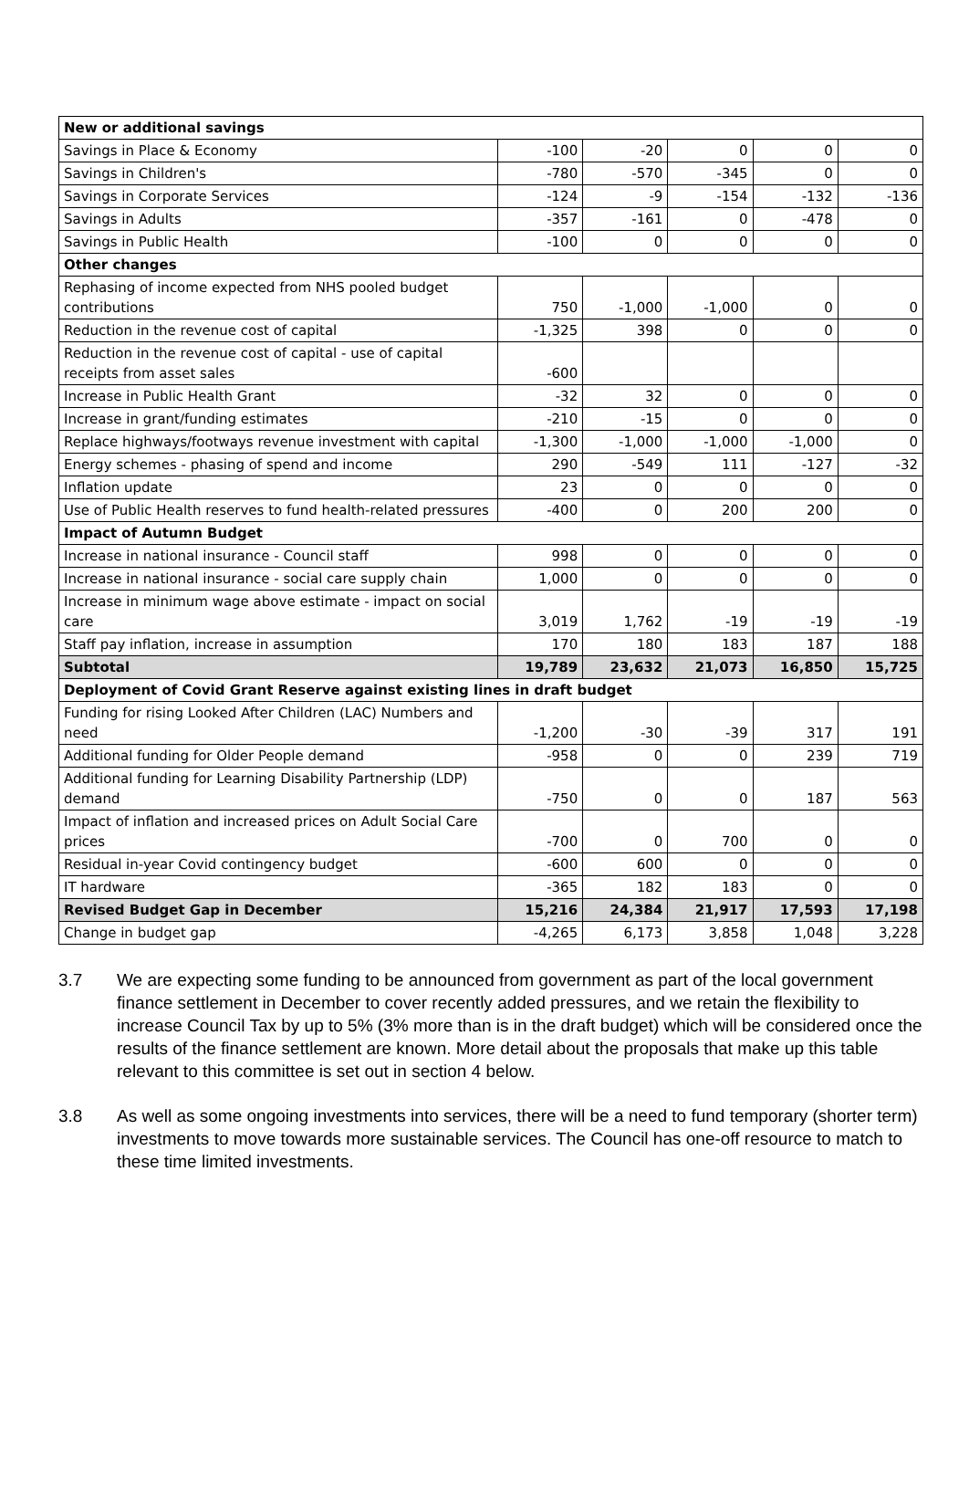| New or additional savings | | | | | |
| Savings in Place & Economy | -100 | -20 | 0 | 0 | 0 |
| Savings in Children's | -780 | -570 | -345 | 0 | 0 |
| Savings in Corporate Services | -124 | -9 | -154 | -132 | -136 |
| Savings in Adults | -357 | -161 | 0 | -478 | 0 |
| Savings in Public Health | -100 | 0 | 0 | 0 | 0 |
| Other changes | | | | | |
| Rephasing of income expected from NHS pooled budget contributions | 750 | -1,000 | -1,000 | 0 | 0 |
| Reduction in the revenue cost of capital | -1,325 | 398 | 0 | 0 | 0 |
| Reduction in the revenue cost of capital - use of capital receipts from asset sales | -600 | | | | |
| Increase in Public Health Grant | -32 | 32 | 0 | 0 | 0 |
| Increase in grant/funding estimates | -210 | -15 | 0 | 0 | 0 |
| Replace highways/footways revenue investment with capital | -1,300 | -1,000 | -1,000 | -1,000 | 0 |
| Energy schemes - phasing of spend and income | 290 | -549 | 111 | -127 | -32 |
| Inflation update | 23 | 0 | 0 | 0 | 0 |
| Use of Public Health reserves to fund health-related pressures | -400 | 0 | 200 | 200 | 0 |
| Impact of Autumn Budget | | | | | |
| Increase in national insurance - Council staff | 998 | 0 | 0 | 0 | 0 |
| Increase in national insurance - social care supply chain | 1,000 | 0 | 0 | 0 | 0 |
| Increase in minimum wage above estimate - impact on social care | 3,019 | 1,762 | -19 | -19 | -19 |
| Staff pay inflation, increase in assumption | 170 | 180 | 183 | 187 | 188 |
| Subtotal | 19,789 | 23,632 | 21,073 | 16,850 | 15,725 |
| Deployment of Covid Grant Reserve against existing lines in draft budget | | | | | |
| Funding for rising Looked After Children (LAC) Numbers and need | -1,200 | -30 | -39 | 317 | 191 |
| Additional funding for Older People demand | -958 | 0 | 0 | 239 | 719 |
| Additional funding for Learning Disability Partnership (LDP) demand | -750 | 0 | 0 | 187 | 563 |
| Impact of inflation and increased prices on Adult Social Care prices | -700 | 0 | 700 | 0 | 0 |
| Residual in-year Covid contingency budget | -600 | 600 | 0 | 0 | 0 |
| IT hardware | -365 | 182 | 183 | 0 | 0 |
| Revised Budget Gap in December | 15,216 | 24,384 | 21,917 | 17,593 | 17,198 |
| Change in budget gap | -4,265 | 6,173 | 3,858 | 1,048 | 3,228 |
3.7 We are expecting some funding to be announced from government as part of the local government finance settlement in December to cover recently added pressures, and we retain the flexibility to increase Council Tax by up to 5% (3% more than is in the draft budget) which will be considered once the results of the finance settlement are known. More detail about the proposals that make up this table relevant to this committee is set out in section 4 below.
3.8 As well as some ongoing investments into services, there will be a need to fund temporary (shorter term) investments to move towards more sustainable services. The Council has one-off resource to match to these time limited investments.